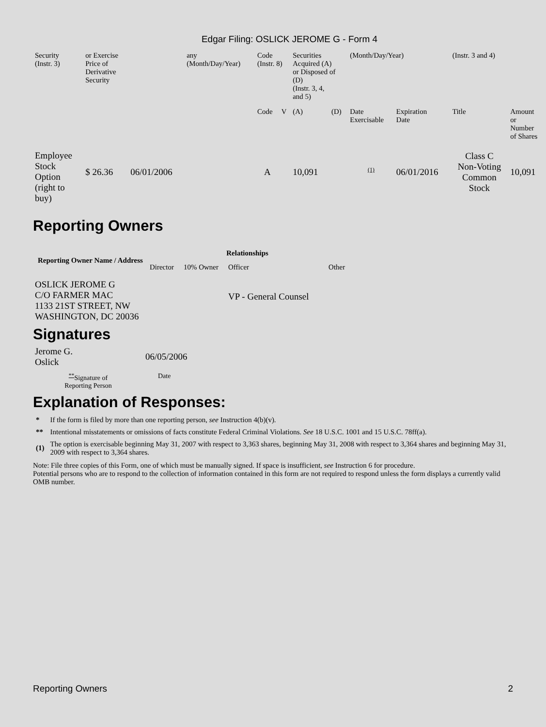Edgar Filing: OSLICK JEROME G - Form 4
| Security (Instr. 3) | or Exercise Price of Derivative Security | | any (Month/Day/Year) | Code (Instr. 8) | | Securities Acquired (A) or Disposed of (D) (Instr. 3, 4, and 5) | | (Month/Day/Year) | | (Instr. 3 and 4) | |
| | | | | Code | V | (A) | (D) | Date Exercisable | Expiration Date | Title | Amount or Number of Shares |
| Employee Stock Option (right to buy) | $ 26.36 | 06/01/2006 | | A | | 10,091 | | <sup>(1)</sup> | 06/01/2016 | Class C Non-Voting Common Stock | 10,091 |
Reporting Owners
| Reporting Owner Name / Address | Relationships | | | |
| --- | --- | --- | --- | --- |
| | Director | 10% Owner | Officer | Other |
| OSLICK JEROME G C/O FARMER MAC 1133 21ST STREET, NW WASHINGTON, DC 20036 | | | VP - General Counsel | |
Signatures
| Jerome G. Oslick | 06/05/2006 |
| <sup>**</sup> Signature of Reporting Person | Date |
Explanation of Responses:
| * | If the form is filed by more than one reporting person, see Instruction 4(b)(v). |
| ** | Intentional misstatements or omissions of facts constitute Federal Criminal Violations. See 18 U.S.C. 1001 and 15 U.S.C. 78ff(a). |
| (1) | The option is exercisable beginning May 31, 2007 with respect to 3,363 shares, beginning May 31, 2008 with respect to 3,364 shares and beginning May 31, 2009 with respect to 3,364 shares. |
Note: File three copies of this Form, one of which must be manually signed. If space is insufficient, see Instruction 6 for procedure.
Potential persons who are to respond to the collection of information contained in this form are not required to respond unless the form displays a currently valid OMB number.
Reporting Owners 2